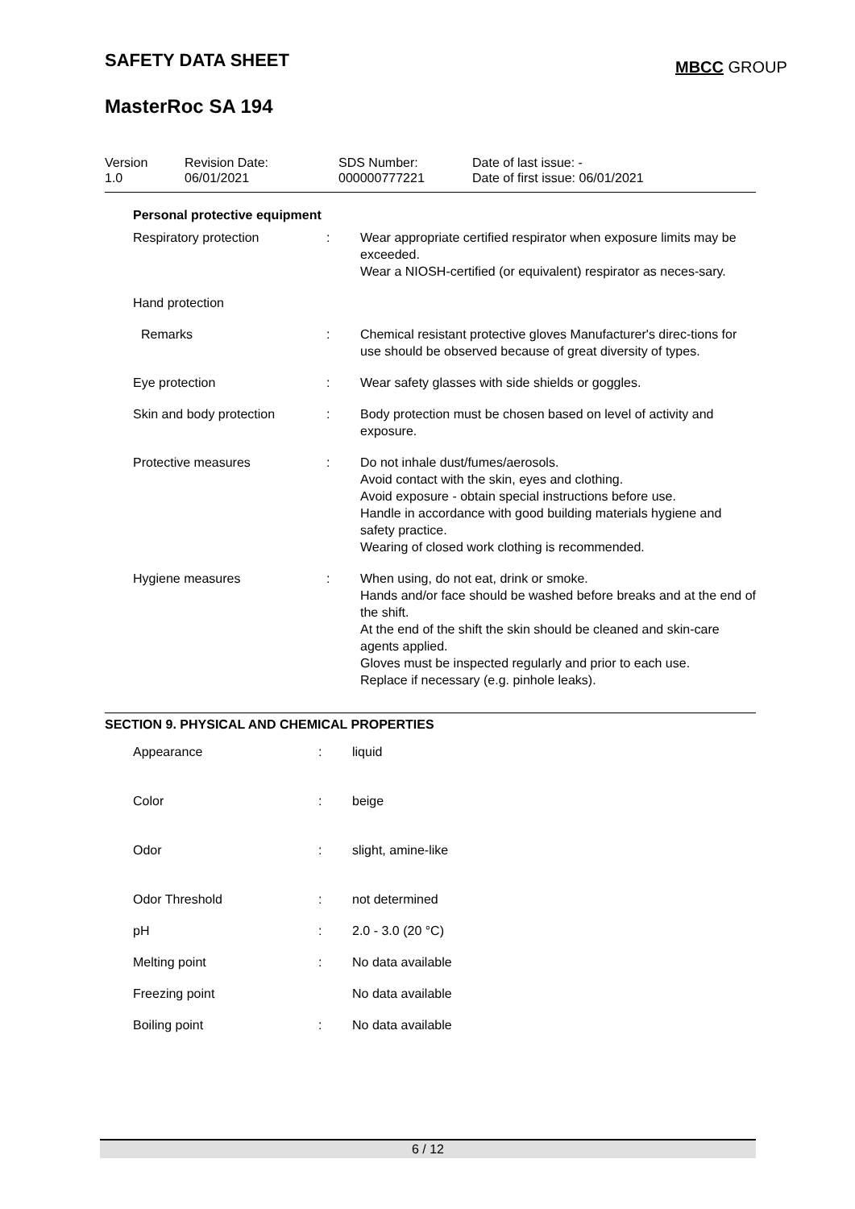SAFETY DATA SHEET MBCC GROUP
MasterRoc SA 194
| Version 1.0 | Revision Date: 06/01/2021 | SDS Number: 000000777221 | Date of last issue: - Date of first issue: 06/01/2021 |
Personal protective equipment
| Respiratory protection | : | Wear appropriate certified respirator when exposure limits may be exceeded. Wear a NIOSH-certified (or equivalent) respirator as neces-sary. |
| Hand protection | | |
| Remarks | : | Chemical resistant protective gloves Manufacturer's direc-tions for use should be observed because of great diversity of types. |
| Eye protection | : | Wear safety glasses with side shields or goggles. |
| Skin and body protection | : | Body protection must be chosen based on level of activity and exposure. |
| Protective measures | : | Do not inhale dust/fumes/aerosols. Avoid contact with the skin, eyes and clothing. Avoid exposure - obtain special instructions before use. Handle in accordance with good building materials hygiene and safety practice. Wearing of closed work clothing is recommended. |
| Hygiene measures | : | When using, do not eat, drink or smoke. Hands and/or face should be washed before breaks and at the end of the shift. At the end of the shift the skin should be cleaned and skin-care agents applied. Gloves must be inspected regularly and prior to each use. Replace if necessary (e.g. pinhole leaks). |
SECTION 9. PHYSICAL AND CHEMICAL PROPERTIES
| Appearance | : | liquid |
| Color | : | beige |
| Odor | : | slight, amine-like |
| Odor Threshold | : | not determined |
| pH | : | 2.0 - 3.0 (20 °C) |
| Melting point | : | No data available |
| Freezing point | | No data available |
| Boiling point | : | No data available |
6 / 12